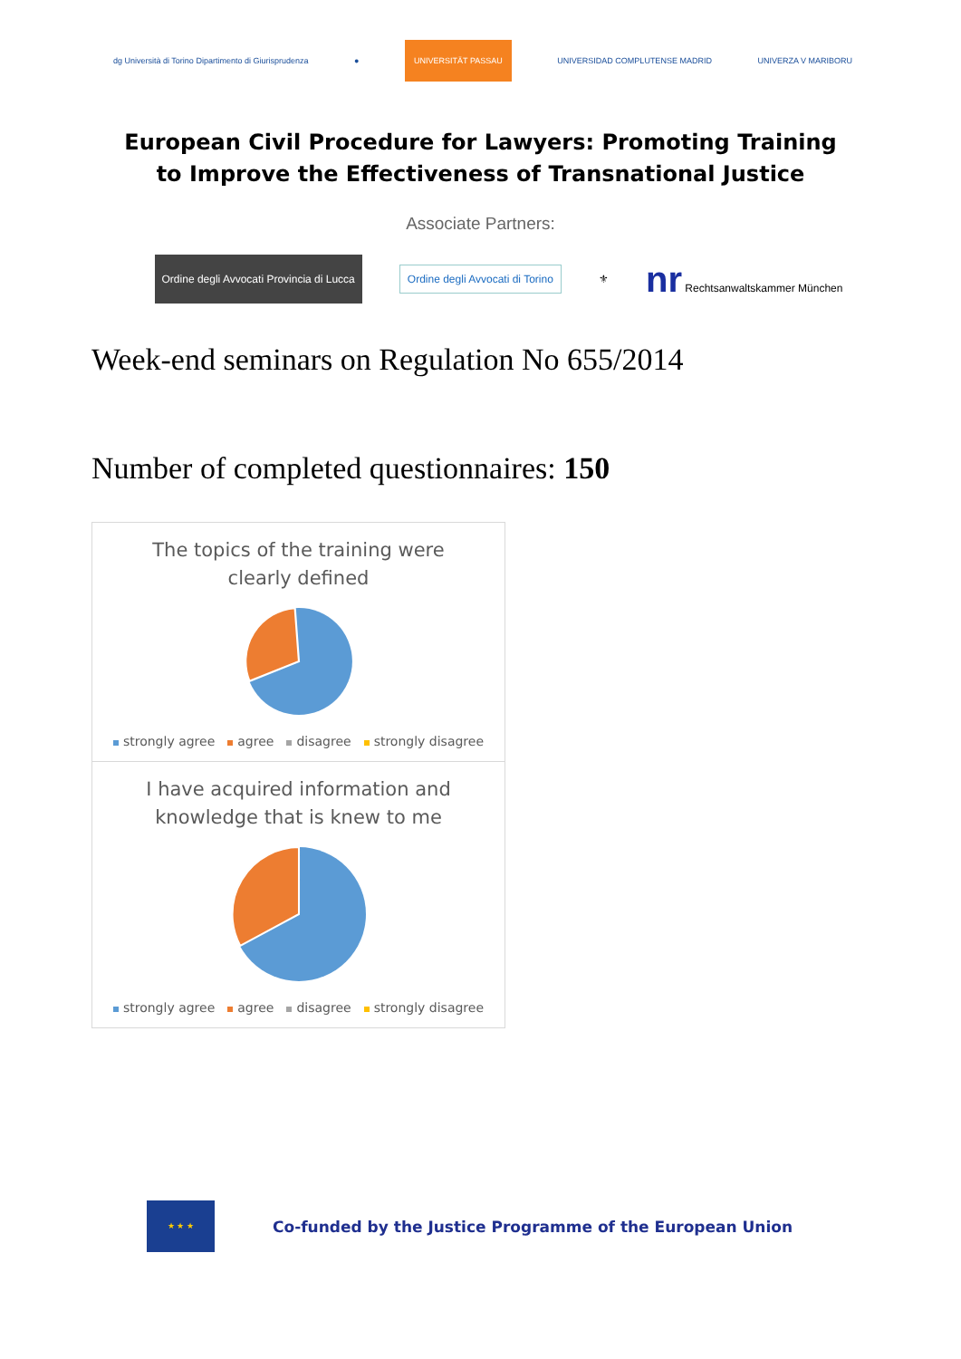dg Università di Torino Dipartimento di Giurisprudenza ● UNIVERSITÄT PASSAU UNIVERSIDAD COMPLUTENSE MADRID UNIVERZA V MARIBORU
European Civil Procedure for Lawyers: Promoting Training
to Improve the Effectiveness of Transnational Justice
Associate Partners:
Ordine degli Avvocati Provincia di Lucca Ordine degli Avvocati di Torino ⚜ nr Rechtsanwaltskammer München
Week-end seminars on Regulation No 655/2014
Number of completed questionnaires: 150
The topics of the training were
clearly defined
strongly agree agree disagree strongly disagree
I have acquired information and
knowledge that is knew to me
strongly agree agree disagree strongly disagree
★ ★ ★
Co-funded by the Justice Programme of the European Union